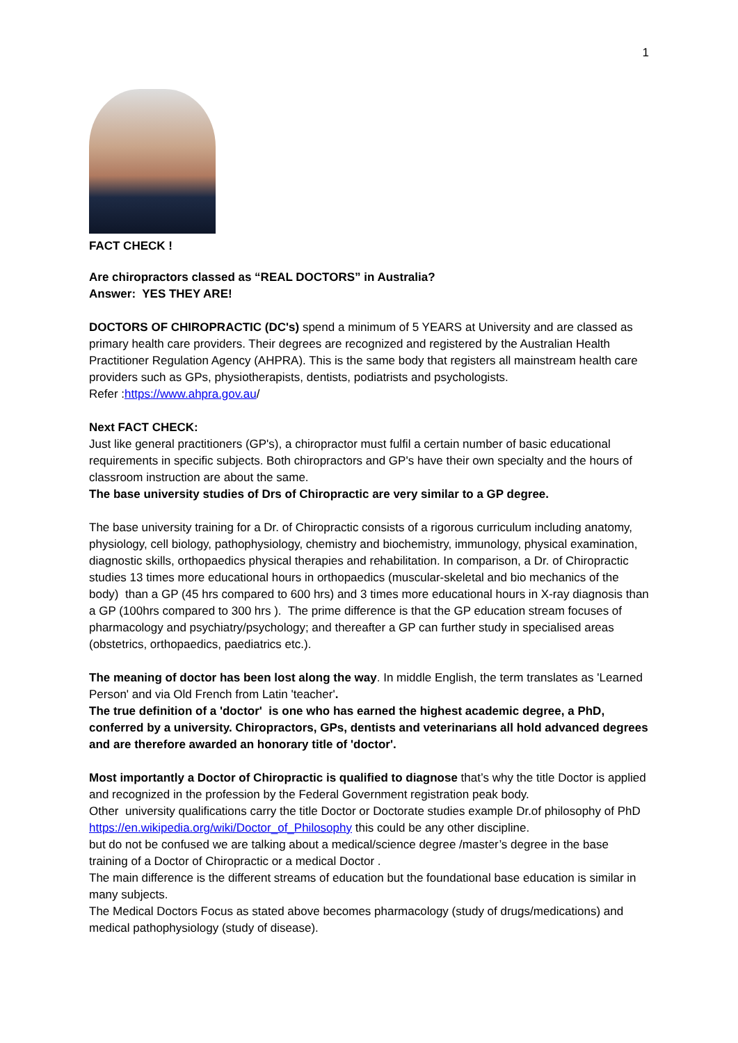1
FACT CHECK !
Are chiropractors classed as “REAL DOCTORS” in Australia?
Answer: YES THEY ARE!
DOCTORS OF CHIROPRACTIC (DC's) spend a minimum of 5 YEARS at University and are classed as primary health care providers. Their degrees are recognized and registered by the Australian Health Practitioner Regulation Agency (AHPRA). This is the same body that registers all mainstream health care providers such as GPs, physiotherapists, dentists, podiatrists and psychologists.
Refer :https://www.ahpra.gov.au/
Next FACT CHECK:
Just like general practitioners (GP's), a chiropractor must fulfil a certain number of basic educational requirements in specific subjects. Both chiropractors and GP's have their own specialty and the hours of classroom instruction are about the same.
The base university studies of Drs of Chiropractic are very similar to a GP degree.
The base university training for a Dr. of Chiropractic consists of a rigorous curriculum including anatomy, physiology, cell biology, pathophysiology, chemistry and biochemistry, immunology, physical examination, diagnostic skills, orthopaedics physical therapies and rehabilitation. In comparison, a Dr. of Chiropractic studies 13 times more educational hours in orthopaedics (muscular-skeletal and bio mechanics of the body) than a GP (45 hrs compared to 600 hrs) and 3 times more educational hours in X-ray diagnosis than a GP (100hrs compared to 300 hrs ). The prime difference is that the GP education stream focuses of pharmacology and psychiatry/psychology; and thereafter a GP can further study in specialised areas (obstetrics, orthopaedics, paediatrics etc.).
The meaning of doctor has been lost along the way. In middle English, the term translates as 'Learned Person' and via Old French from Latin 'teacher'.
The true definition of a 'doctor' is one who has earned the highest academic degree, a PhD, conferred by a university. Chiropractors, GPs, dentists and veterinarians all hold advanced degrees and are therefore awarded an honorary title of 'doctor'.
Most importantly a Doctor of Chiropractic is qualified to diagnose that’s why the title Doctor is applied and recognized in the profession by the Federal Government registration peak body.
Other university qualifications carry the title Doctor or Doctorate studies example Dr.of philosophy of PhD https://en.wikipedia.org/wiki/Doctor_of_Philosophy this could be any other discipline.
but do not be confused we are talking about a medical/science degree /master’s degree in the base training of a Doctor of Chiropractic or a medical Doctor .
The main difference is the different streams of education but the foundational base education is similar in many subjects.
The Medical Doctors Focus as stated above becomes pharmacology (study of drugs/medications) and medical pathophysiology (study of disease).